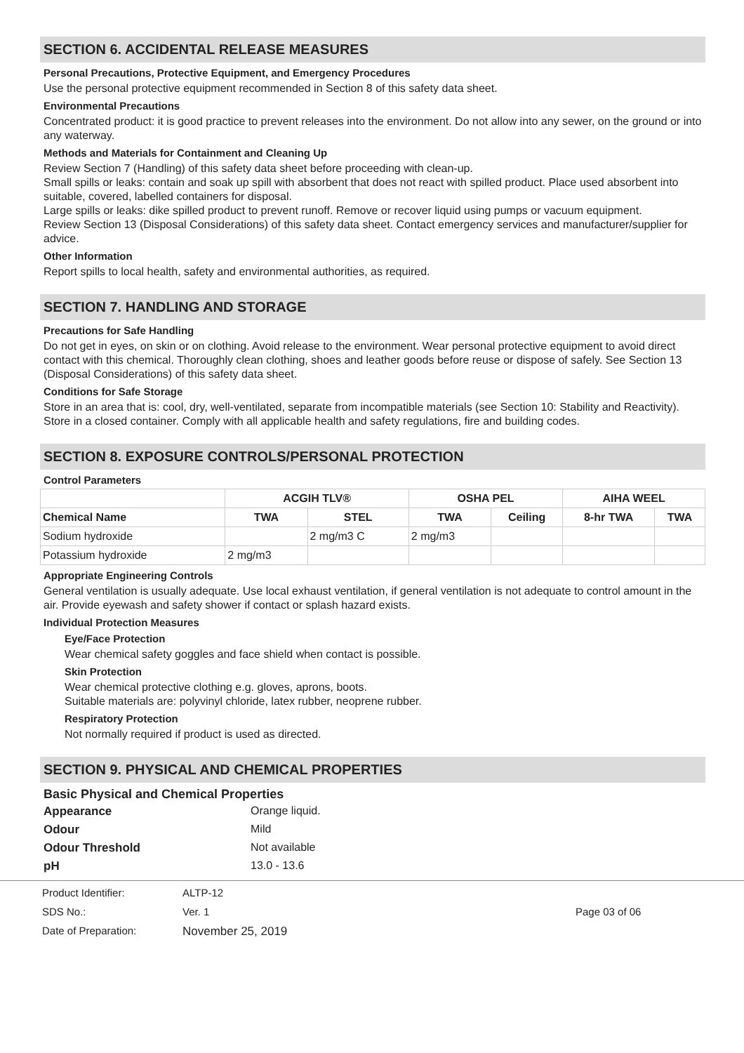SECTION 6. ACCIDENTAL RELEASE MEASURES
Personal Precautions, Protective Equipment, and Emergency Procedures
Use the personal protective equipment recommended in Section 8 of this safety data sheet.
Environmental Precautions
Concentrated product: it is good practice to prevent releases into the environment. Do not allow into any sewer, on the ground or into any waterway.
Methods and Materials for Containment and Cleaning Up
Review Section 7 (Handling) of this safety data sheet before proceeding with clean-up.
Small spills or leaks: contain and soak up spill with absorbent that does not react with spilled product. Place used absorbent into suitable, covered, labelled containers for disposal.
Large spills or leaks: dike spilled product to prevent runoff. Remove or recover liquid using pumps or vacuum equipment.
Review Section 13 (Disposal Considerations) of this safety data sheet. Contact emergency services and manufacturer/supplier for advice.
Other Information
Report spills to local health, safety and environmental authorities, as required.
SECTION 7. HANDLING AND STORAGE
Precautions for Safe Handling
Do not get in eyes, on skin or on clothing. Avoid release to the environment. Wear personal protective equipment to avoid direct contact with this chemical. Thoroughly clean clothing, shoes and leather goods before reuse or dispose of safely. See Section 13 (Disposal Considerations) of this safety data sheet.
Conditions for Safe Storage
Store in an area that is: cool, dry, well-ventilated, separate from incompatible materials (see Section 10: Stability and Reactivity). Store in a closed container. Comply with all applicable health and safety regulations, fire and building codes.
SECTION 8. EXPOSURE CONTROLS/PERSONAL PROTECTION
Control Parameters
| | ACGIH TLV® | | OSHA PEL | | AIHA WEEL | |
| --- | --- | --- | --- | --- | --- | --- |
| Chemical Name | TWA | STEL | TWA | Ceiling | 8-hr TWA | TWA |
| Sodium hydroxide | | 2 mg/m3 C | 2 mg/m3 | | | |
| Potassium hydroxide | 2 mg/m3 | | | | | |
Appropriate Engineering Controls
General ventilation is usually adequate. Use local exhaust ventilation, if general ventilation is not adequate to control amount in the air. Provide eyewash and safety shower if contact or splash hazard exists.
Individual Protection Measures
Eye/Face Protection
Wear chemical safety goggles and face shield when contact is possible.
Skin Protection
Wear chemical protective clothing e.g. gloves, aprons, boots.
Suitable materials are: polyvinyl chloride, latex rubber, neoprene rubber.
Respiratory Protection
Not normally required if product is used as directed.
SECTION 9. PHYSICAL AND CHEMICAL PROPERTIES
Basic Physical and Chemical Properties
Appearance Orange liquid. Odour Mild Odour Threshold Not available pH 13.0 - 13.6
Product Identifier: ALTP-12 SDS No.: Ver. 1 Page 03 of 06 Date of Preparation: November 25, 2019